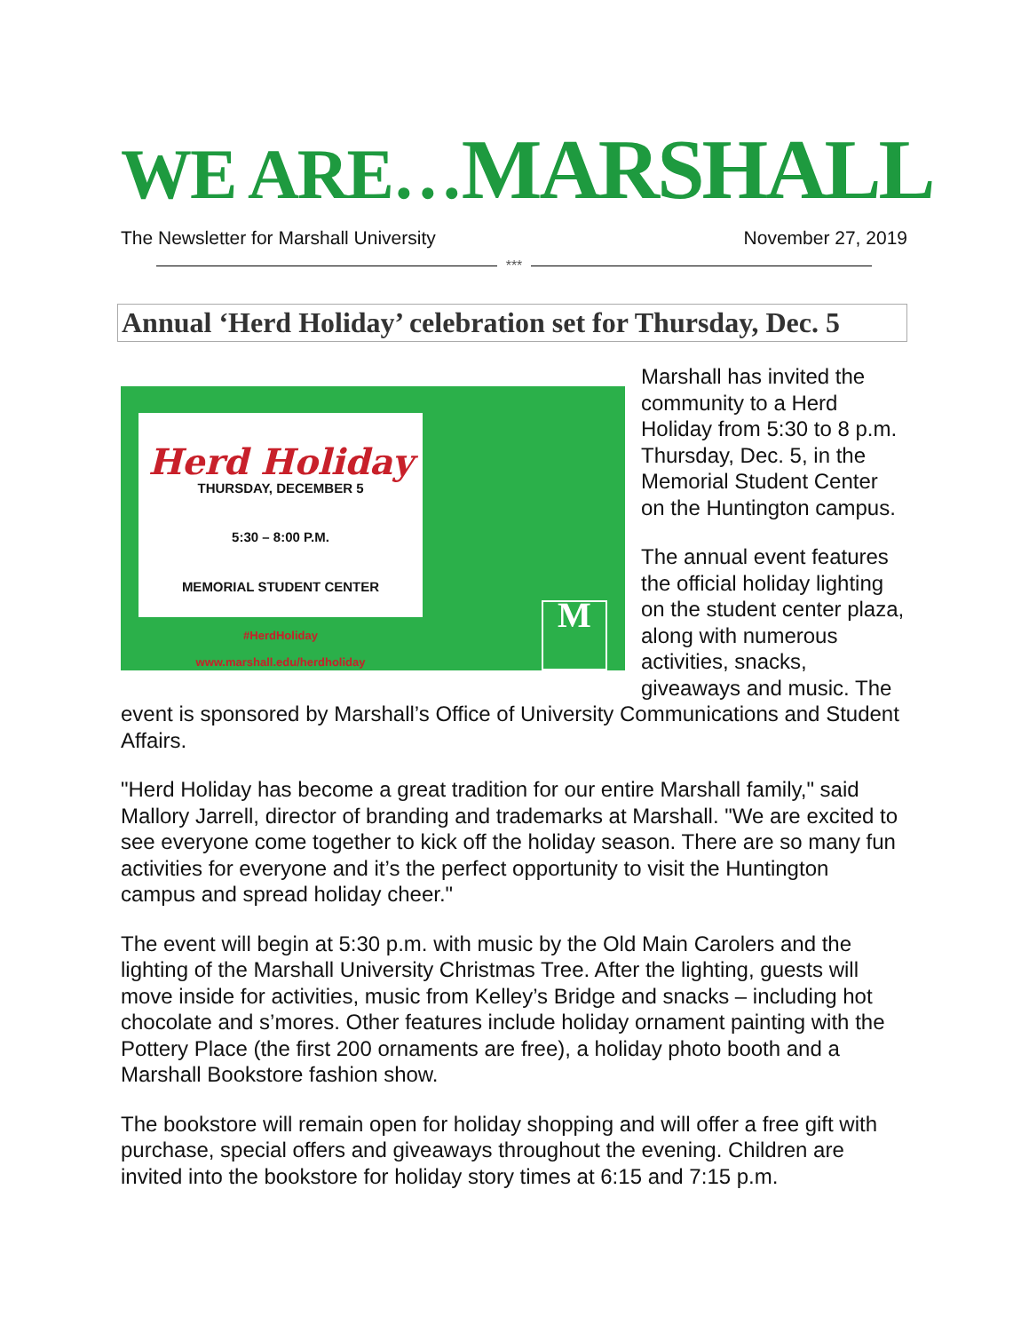WE ARE…MARSHALL
The Newsletter for Marshall University November 27, 2019
***
Annual ‘Herd Holiday’ celebration set for Thursday, Dec. 5
Herd Holiday
THURSDAY, DECEMBER 5
5:30 – 8:00 P.M.
MEMORIAL STUDENT CENTER
#HerdHoliday
www.marshall.edu/herdholiday
M
Marshall has invited the community to a Herd Holiday from 5:30 to 8 p.m. Thursday, Dec. 5, in the Memorial Student Center on the Huntington campus.
The annual event features the official holiday lighting on the student center plaza, along with numerous activities, snacks, giveaways and music. The event is sponsored by Marshall’s Office of University Communications and Student Affairs.
"Herd Holiday has become a great tradition for our entire Marshall family," said Mallory Jarrell, director of branding and trademarks at Marshall. "We are excited to see everyone come together to kick off the holiday season. There are so many fun activities for everyone and it’s the perfect opportunity to visit the Huntington campus and spread holiday cheer."
The event will begin at 5:30 p.m. with music by the Old Main Carolers and the lighting of the Marshall University Christmas Tree. After the lighting, guests will move inside for activities, music from Kelley’s Bridge and snacks – including hot chocolate and s’mores. Other features include holiday ornament painting with the Pottery Place (the first 200 ornaments are free), a holiday photo booth and a Marshall Bookstore fashion show.
The bookstore will remain open for holiday shopping and will offer a free gift with purchase, special offers and giveaways throughout the evening. Children are invited into the bookstore for holiday story times at 6:15 and 7:15 p.m.